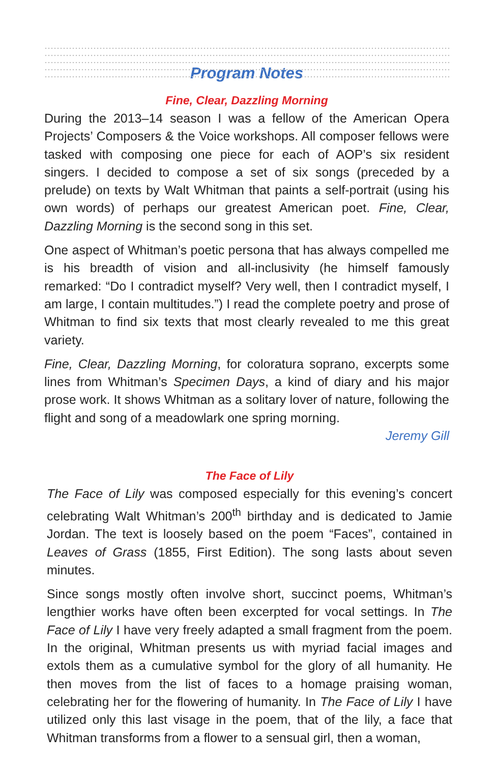Program Notes
Fine, Clear, Dazzling Morning
During the 2013–14 season I was a fellow of the American Opera Projects’ Composers & the Voice workshops. All composer fellows were tasked with composing one piece for each of AOP’s six resident singers. I decided to compose a set of six songs (preceded by a prelude) on texts by Walt Whitman that paints a self-portrait (using his own words) of perhaps our greatest American poet. Fine, Clear, Dazzling Morning is the second song in this set.
One aspect of Whitman’s poetic persona that has always compelled me is his breadth of vision and all-inclusivity (he himself famously remarked: “Do I contradict myself? Very well, then I contradict myself, I am large, I contain multitudes.”) I read the complete poetry and prose of Whitman to find six texts that most clearly revealed to me this great variety.
Fine, Clear, Dazzling Morning, for coloratura soprano, excerpts some lines from Whitman’s Specimen Days, a kind of diary and his major prose work. It shows Whitman as a solitary lover of nature, following the flight and song of a meadowlark one spring morning.
Jeremy Gill
The Face of Lily
The Face of Lily was composed especially for this evening’s concert celebrating Walt Whitman’s 200<sup>th</sup> birthday and is dedicated to Jamie Jordan. The text is loosely based on the poem “Faces”, contained in Leaves of Grass (1855, First Edition). The song lasts about seven minutes.
Since songs mostly often involve short, succinct poems, Whitman’s lengthier works have often been excerpted for vocal settings. In The Face of Lily I have very freely adapted a small fragment from the poem. In the original, Whitman presents us with myriad facial images and extols them as a cumulative symbol for the glory of all humanity. He then moves from the list of faces to a homage praising woman, celebrating her for the flowering of humanity. In The Face of Lily I have utilized only this last visage in the poem, that of the lily, a face that Whitman transforms from a flower to a sensual girl, then a woman,